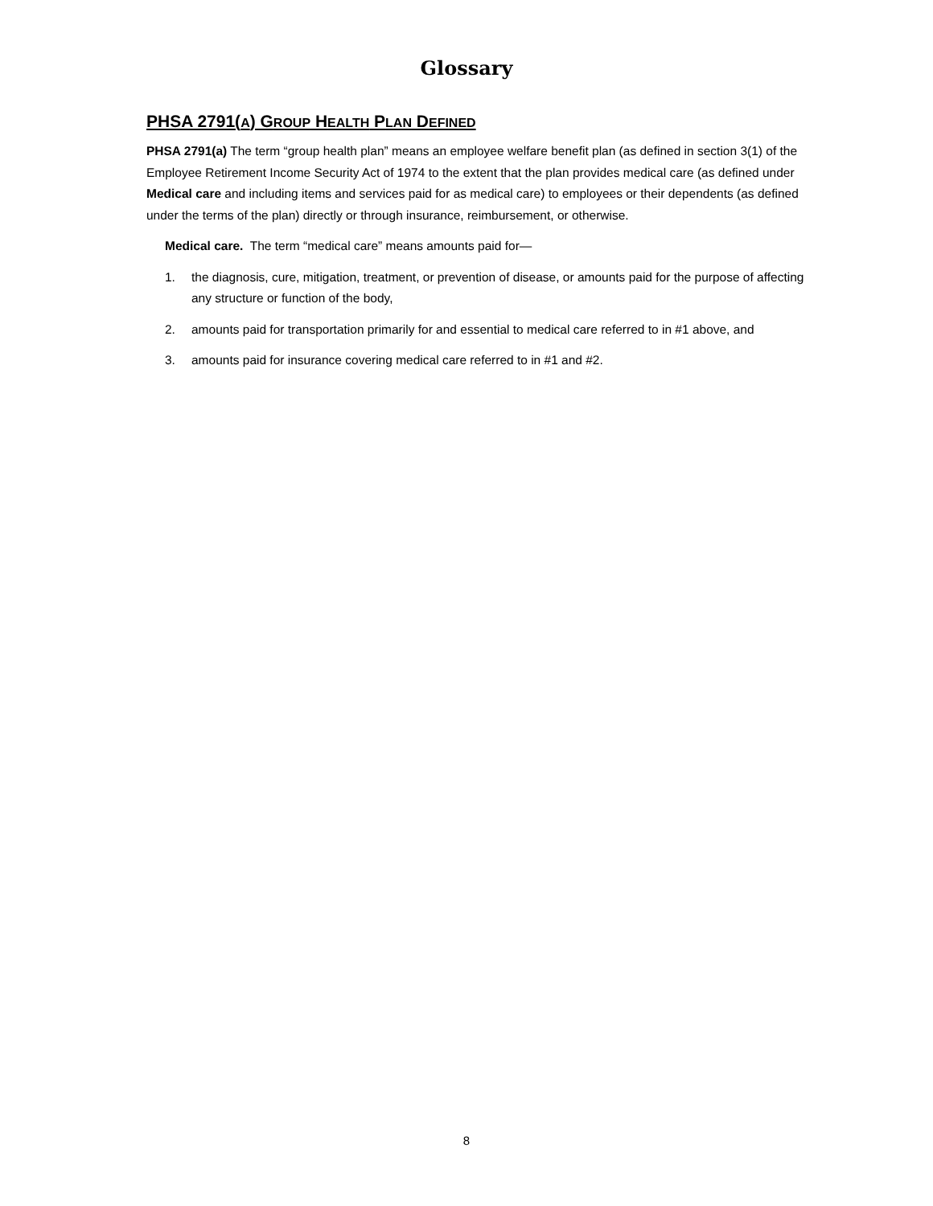Glossary
PHSA 2791(A) GROUP HEALTH PLAN DEFINED
PHSA 2791(a) The term “group health plan” means an employee welfare benefit plan (as defined in section 3(1) of the Employee Retirement Income Security Act of 1974 to the extent that the plan provides medical care (as defined under Medical care and including items and services paid for as medical care) to employees or their dependents (as defined under the terms of the plan) directly or through insurance, reimbursement, or otherwise.
Medical care. The term “medical care” means amounts paid for—
1. the diagnosis, cure, mitigation, treatment, or prevention of disease, or amounts paid for the purpose of affecting any structure or function of the body,
2. amounts paid for transportation primarily for and essential to medical care referred to in #1 above, and
3. amounts paid for insurance covering medical care referred to in #1 and #2.
8